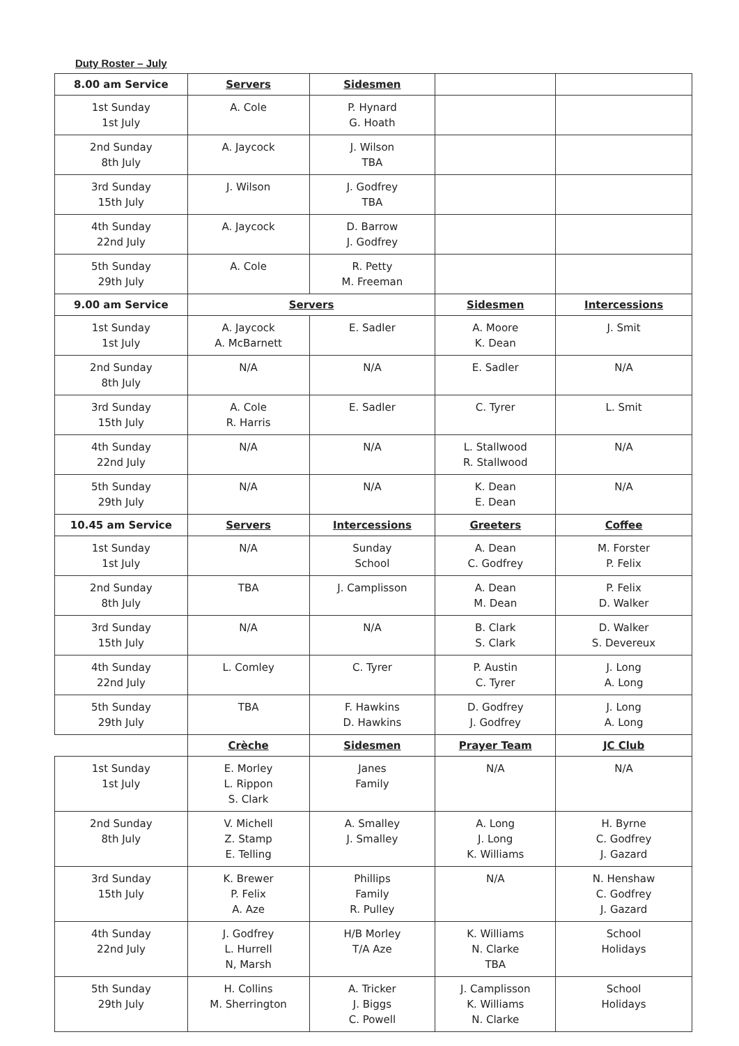Duty Roster – July
| 8.00 am Service | Servers | Sidesmen | | |
| --- | --- | --- | --- | --- |
| 1st Sunday 1st July | A. Cole | P. Hynard G. Hoath | | |
| 2nd Sunday 8th July | A. Jaycock | J. Wilson TBA | | |
| 3rd Sunday 15th July | J. Wilson | J. Godfrey TBA | | |
| 4th Sunday 22nd July | A. Jaycock | D. Barrow J. Godfrey | | |
| 5th Sunday 29th July | A. Cole | R. Petty M. Freeman | | |
| 9.00 am Service | Servers | | Sidesmen | Intercessions |
| 1st Sunday 1st July | A. Jaycock A. McBarnett | E. Sadler | A. Moore K. Dean | J. Smit |
| 2nd Sunday 8th July | N/A | N/A | E. Sadler | N/A |
| 3rd Sunday 15th July | A. Cole R. Harris | E. Sadler | C. Tyrer | L. Smit |
| 4th Sunday 22nd July | N/A | N/A | L. Stallwood R. Stallwood | N/A |
| 5th Sunday 29th July | N/A | N/A | K. Dean E. Dean | N/A |
| 10.45 am Service | Servers | Intercessions | Greeters | Coffee |
| 1st Sunday 1st July | N/A | Sunday School | A. Dean C. Godfrey | M. Forster P. Felix |
| 2nd Sunday 8th July | TBA | J. Camplisson | A. Dean M. Dean | P. Felix D. Walker |
| 3rd Sunday 15th July | N/A | N/A | B. Clark S. Clark | D. Walker S. Devereux |
| 4th Sunday 22nd July | L. Comley | C. Tyrer | P. Austin C. Tyrer | J. Long A. Long |
| 5th Sunday 29th July | TBA | F. Hawkins D. Hawkins | D. Godfrey J. Godfrey | J. Long A. Long |
| | Crèche | Sidesmen | Prayer Team | JC Club |
| 1st Sunday 1st July | E. Morley L. Rippon S. Clark | Janes Family | N/A | N/A |
| 2nd Sunday 8th July | V. Michell Z. Stamp E. Telling | A. Smalley J. Smalley | A. Long J. Long K. Williams | H. Byrne C. Godfrey J. Gazard |
| 3rd Sunday 15th July | K. Brewer P. Felix A. Aze | Phillips Family R. Pulley | N/A | N. Henshaw C. Godfrey J. Gazard |
| 4th Sunday 22nd July | J. Godfrey L. Hurrell N, Marsh | H/B Morley T/A Aze | K. Williams N. Clarke TBA | School Holidays |
| 5th Sunday 29th July | H. Collins M. Sherrington | A. Tricker J. Biggs C. Powell | J. Camplisson K. Williams N. Clarke | School Holidays |